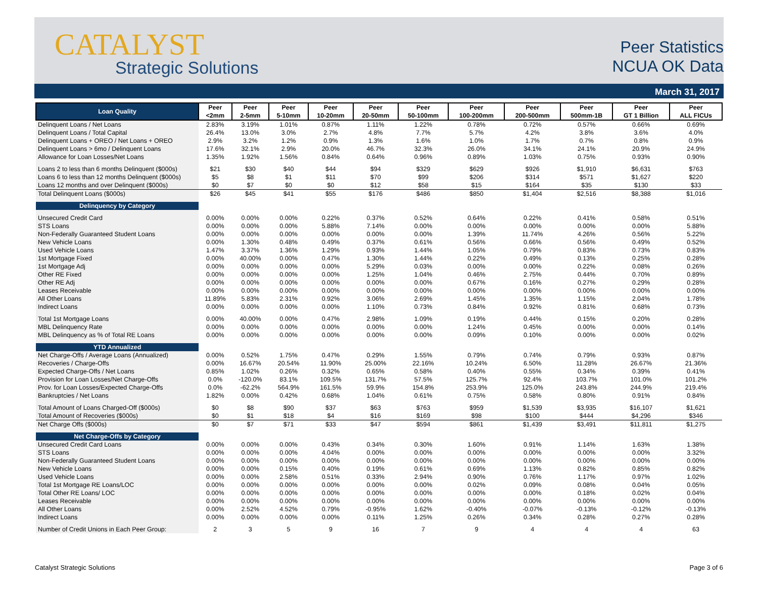CATALYST
Strategic Solutions
Peer Statistics
NCUA OK Data
March 31, 2017
| Loan Quality | Peer <2mm | Peer 2-5mm | Peer 5-10mm | Peer 10-20mm | Peer 20-50mm | Peer 50-100mm | Peer 100-200mm | Peer 200-500mm | Peer 500mm-1B | Peer GT 1 Billion | Peer ALL FICUs |
| --- | --- | --- | --- | --- | --- | --- | --- | --- | --- | --- | --- |
| Delinquent Loans / Net Loans | 2.83% | 3.19% | 1.01% | 0.87% | 1.11% | 1.22% | 0.78% | 0.72% | 0.57% | 0.66% | 0.69% |
| Delinquent Loans / Total Capital | 26.4% | 13.0% | 3.0% | 2.7% | 4.8% | 7.7% | 5.7% | 4.2% | 3.8% | 3.6% | 4.0% |
| Delinquent Loans + OREO / Net Loans + OREO | 2.9% | 3.2% | 1.2% | 0.9% | 1.3% | 1.6% | 1.0% | 1.7% | 0.7% | 0.8% | 0.9% |
| Delinquent Loans > 6mo / Delinquent Loans | 17.6% | 32.1% | 2.9% | 20.0% | 46.7% | 32.3% | 26.0% | 34.1% | 24.1% | 20.9% | 24.9% |
| Allowance for Loan Losses/Net Loans | 1.35% | 1.92% | 1.56% | 0.84% | 0.64% | 0.96% | 0.89% | 1.03% | 0.75% | 0.93% | 0.90% |
| Loans 2 to less than 6 months Delinquent ($000s) | $21 | $30 | $40 | $44 | $94 | $329 | $629 | $926 | $1,910 | $6,631 | $763 |
| Loans 6 to less than 12 months Delinquent ($000s) | $5 | $8 | $1 | $11 | $70 | $99 | $206 | $314 | $571 | $1,627 | $220 |
| Loans 12 months and over Delinquent ($000s) | $0 | $7 | $0 | $0 | $12 | $58 | $15 | $164 | $35 | $130 | $33 |
| Total Delinquent Loans ($000s) | $26 | $45 | $41 | $55 | $176 | $486 | $850 | $1,404 | $2,516 | $8,388 | $1,016 |
| Delinquency by Category | | | | | | | | | | | |
| Unsecured Credit Card | 0.00% | 0.00% | 0.00% | 0.22% | 0.37% | 0.52% | 0.64% | 0.22% | 0.41% | 0.58% | 0.51% |
| STS Loans | 0.00% | 0.00% | 0.00% | 5.88% | 7.14% | 0.00% | 0.00% | 0.00% | 0.00% | 0.00% | 5.88% |
| Non-Federally Guaranteed Student Loans | 0.00% | 0.00% | 0.00% | 0.00% | 0.00% | 0.00% | 1.39% | 11.74% | 4.26% | 0.56% | 5.22% |
| New Vehicle Loans | 0.00% | 1.30% | 0.48% | 0.49% | 0.37% | 0.61% | 0.56% | 0.66% | 0.56% | 0.49% | 0.52% |
| Used Vehicle Loans | 1.47% | 3.37% | 1.36% | 1.29% | 0.93% | 1.44% | 1.05% | 0.79% | 0.83% | 0.73% | 0.83% |
| 1st Mortgage Fixed | 0.00% | 40.00% | 0.00% | 0.47% | 1.30% | 1.44% | 0.22% | 0.49% | 0.13% | 0.25% | 0.28% |
| 1st Mortgage Adj | 0.00% | 0.00% | 0.00% | 0.00% | 5.29% | 0.03% | 0.00% | 0.00% | 0.22% | 0.08% | 0.26% |
| Other RE Fixed | 0.00% | 0.00% | 0.00% | 0.00% | 1.25% | 1.04% | 0.46% | 2.75% | 0.44% | 0.70% | 0.89% |
| Other RE Adj | 0.00% | 0.00% | 0.00% | 0.00% | 0.00% | 0.00% | 0.67% | 0.16% | 0.27% | 0.29% | 0.28% |
| Leases Receivable | 0.00% | 0.00% | 0.00% | 0.00% | 0.00% | 0.00% | 0.00% | 0.00% | 0.00% | 0.00% | 0.00% |
| All Other Loans | 11.89% | 5.83% | 2.31% | 0.92% | 3.06% | 2.69% | 1.45% | 1.35% | 1.15% | 2.04% | 1.78% |
| Indirect Loans | 0.00% | 0.00% | 0.00% | 0.00% | 1.10% | 0.73% | 0.84% | 0.92% | 0.81% | 0.68% | 0.73% |
| Total 1st Mortgage Loans | 0.00% | 40.00% | 0.00% | 0.47% | 2.98% | 1.09% | 0.19% | 0.44% | 0.15% | 0.20% | 0.28% |
| MBL Delinquency Rate | 0.00% | 0.00% | 0.00% | 0.00% | 0.00% | 0.00% | 1.24% | 0.45% | 0.00% | 0.00% | 0.14% |
| MBL Delinquency as % of Total RE Loans | 0.00% | 0.00% | 0.00% | 0.00% | 0.00% | 0.00% | 0.09% | 0.10% | 0.00% | 0.00% | 0.02% |
| YTD Annualized | | | | | | | | | | | |
| Net Charge-Offs / Average Loans (Annualized) | 0.00% | 0.52% | 1.75% | 0.47% | 0.29% | 1.55% | 0.79% | 0.74% | 0.79% | 0.93% | 0.87% |
| Recoveries / Charge-Offs | 0.00% | 16.67% | 20.54% | 11.90% | 25.00% | 22.16% | 10.24% | 6.50% | 11.28% | 26.67% | 21.36% |
| Expected Charge-Offs / Net Loans | 0.85% | 1.02% | 0.26% | 0.32% | 0.65% | 0.58% | 0.40% | 0.55% | 0.34% | 0.39% | 0.41% |
| Provision for Loan Losses/Net Charge-Offs | 0.0% | -120.0% | 83.1% | 109.5% | 131.7% | 57.5% | 125.7% | 92.4% | 103.7% | 101.0% | 101.2% |
| Prov. for Loan Losses/Expected Charge-Offs | 0.0% | -62.2% | 564.9% | 161.5% | 59.9% | 154.8% | 253.9% | 125.0% | 243.8% | 244.9% | 219.4% |
| Bankruptcies / Net Loans | 1.82% | 0.00% | 0.42% | 0.68% | 1.04% | 0.61% | 0.75% | 0.58% | 0.80% | 0.91% | 0.84% |
| Total Amount of Loans Charged-Off ($000s) | $0 | $8 | $90 | $37 | $63 | $763 | $959 | $1,539 | $3,935 | $16,107 | $1,621 |
| Total Amount of Recoveries ($000s) | $0 | $1 | $18 | $4 | $16 | $169 | $98 | $100 | $444 | $4,296 | $346 |
| Net Charge Offs ($000s) | $0 | $7 | $71 | $33 | $47 | $594 | $861 | $1,439 | $3,491 | $11,811 | $1,275 |
| Net Charge-Offs by Category | | | | | | | | | | | |
| Unsecured Credit Card Loans | 0.00% | 0.00% | 0.00% | 0.43% | 0.34% | 0.30% | 1.60% | 0.91% | 1.14% | 1.63% | 1.38% |
| STS Loans | 0.00% | 0.00% | 0.00% | 4.04% | 0.00% | 0.00% | 0.00% | 0.00% | 0.00% | 0.00% | 3.32% |
| Non-Federally Guaranteed Student Loans | 0.00% | 0.00% | 0.00% | 0.00% | 0.00% | 0.00% | 0.00% | 0.00% | 0.00% | 0.00% | 0.00% |
| New Vehicle Loans | 0.00% | 0.00% | 0.15% | 0.40% | 0.19% | 0.61% | 0.69% | 1.13% | 0.82% | 0.85% | 0.82% |
| Used Vehicle Loans | 0.00% | 0.00% | 2.58% | 0.51% | 0.33% | 2.94% | 0.90% | 0.76% | 1.17% | 0.97% | 1.02% |
| Total 1st Mortgage RE Loans/LOC | 0.00% | 0.00% | 0.00% | 0.00% | 0.00% | 0.00% | 0.02% | 0.09% | 0.08% | 0.04% | 0.05% |
| Total Other RE Loans/ LOC | 0.00% | 0.00% | 0.00% | 0.00% | 0.00% | 0.00% | 0.00% | 0.00% | 0.18% | 0.02% | 0.04% |
| Leases Receivable | 0.00% | 0.00% | 0.00% | 0.00% | 0.00% | 0.00% | 0.00% | 0.00% | 0.00% | 0.00% | 0.00% |
| All Other Loans | 0.00% | 2.52% | 4.52% | 0.79% | -0.95% | 1.62% | -0.40% | -0.07% | -0.13% | -0.12% | -0.13% |
| Indirect Loans | 0.00% | 0.00% | 0.00% | 0.00% | 0.11% | 1.25% | 0.26% | 0.34% | 0.28% | 0.27% | 0.28% |
| Number of Credit Unions in Each Peer Group: | 2 | 3 | 5 | 9 | 16 | 7 | 9 | 4 | 4 | 4 | 63 |
Catalyst Strategic Solutions Page 3 of 6